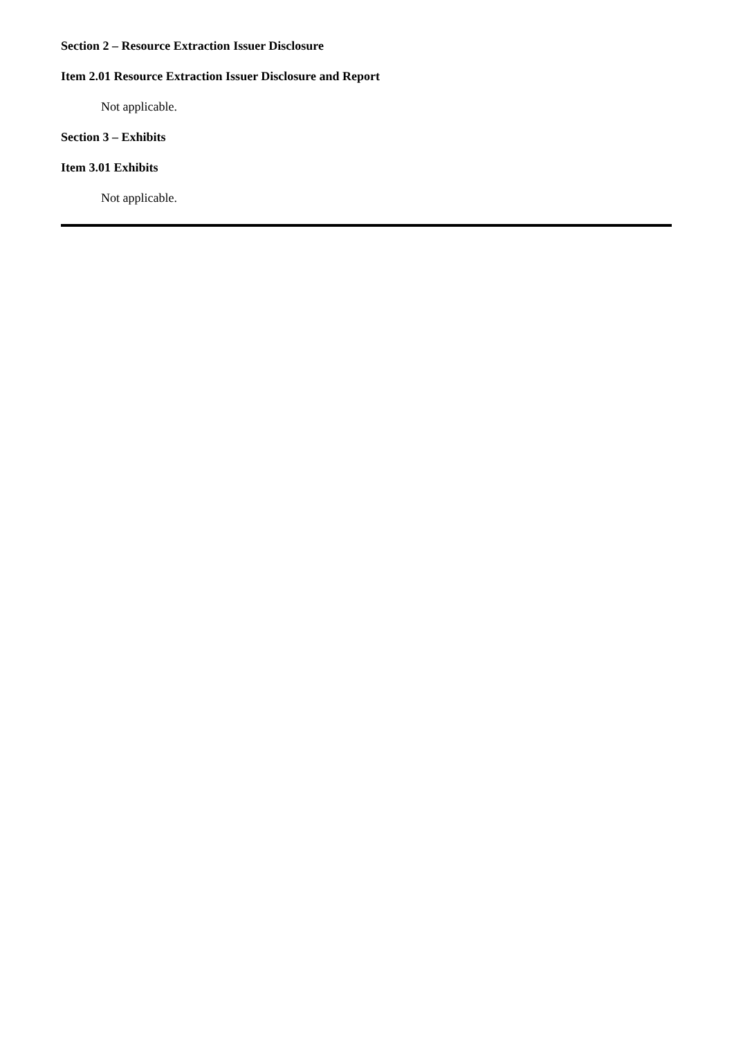Section 2 – Resource Extraction Issuer Disclosure
Item 2.01 Resource Extraction Issuer Disclosure and Report
Not applicable.
Section 3 – Exhibits
Item 3.01 Exhibits
Not applicable.